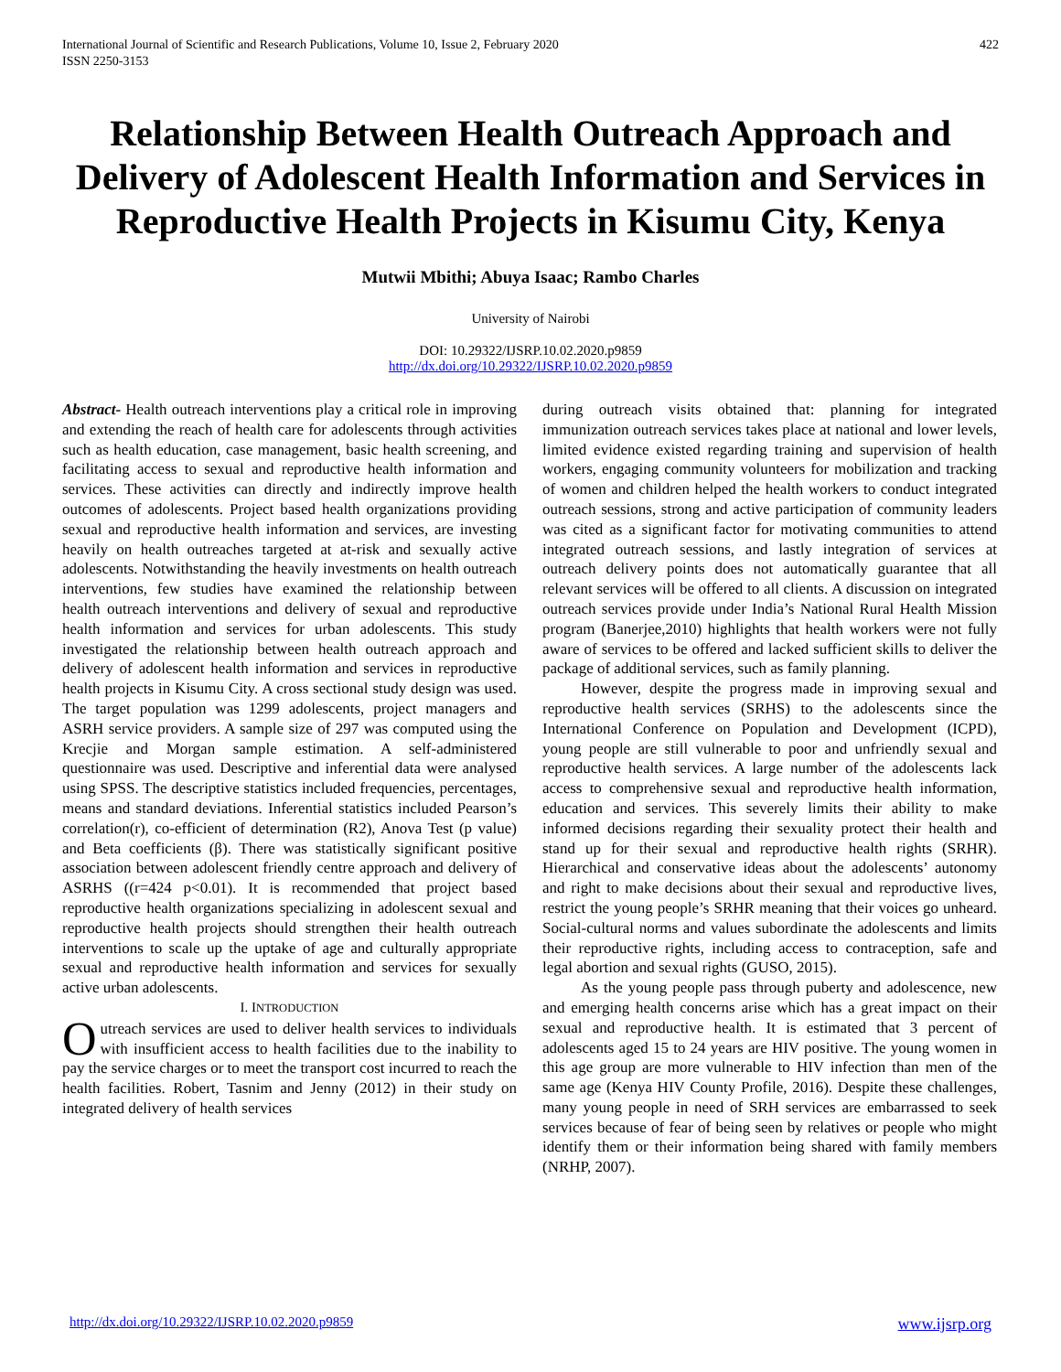International Journal of Scientific and Research Publications, Volume 10, Issue 2, February 2020
ISSN 2250-3153
422
Relationship Between Health Outreach Approach and Delivery of Adolescent Health Information and Services in Reproductive Health Projects in Kisumu City, Kenya
Mutwii Mbithi; Abuya Isaac; Rambo Charles
University of Nairobi
DOI: 10.29322/IJSRP.10.02.2020.p9859
http://dx.doi.org/10.29322/IJSRP.10.02.2020.p9859
Abstract- Health outreach interventions play a critical role in improving and extending the reach of health care for adolescents through activities such as health education, case management, basic health screening, and facilitating access to sexual and reproductive health information and services. These activities can directly and indirectly improve health outcomes of adolescents. Project based health organizations providing sexual and reproductive health information and services, are investing heavily on health outreaches targeted at at-risk and sexually active adolescents. Notwithstanding the heavily investments on health outreach interventions, few studies have examined the relationship between health outreach interventions and delivery of sexual and reproductive health information and services for urban adolescents. This study investigated the relationship between health outreach approach and delivery of adolescent health information and services in reproductive health projects in Kisumu City. A cross sectional study design was used. The target population was 1299 adolescents, project managers and ASRH service providers. A sample size of 297 was computed using the Krecjie and Morgan sample estimation. A self-administered questionnaire was used. Descriptive and inferential data were analysed using SPSS. The descriptive statistics included frequencies, percentages, means and standard deviations. Inferential statistics included Pearson’s correlation(r), co-efficient of determination (R2), Anova Test (p value) and Beta coefficients (β). There was statistically significant positive association between adolescent friendly centre approach and delivery of ASRHS ((r=424 p<0.01). It is recommended that project based reproductive health organizations specializing in adolescent sexual and reproductive health projects should strengthen their health outreach interventions to scale up the uptake of age and culturally appropriate sexual and reproductive health information and services for sexually active urban adolescents.
I. INTRODUCTION
Outreach services are used to deliver health services to individuals with insufficient access to health facilities due to the inability to pay the service charges or to meet the transport cost incurred to reach the health facilities. Robert, Tasnim and Jenny (2012) in their study on integrated delivery of health services
during outreach visits obtained that: planning for integrated immunization outreach services takes place at national and lower levels, limited evidence existed regarding training and supervision of health workers, engaging community volunteers for mobilization and tracking of women and children helped the health workers to conduct integrated outreach sessions, strong and active participation of community leaders was cited as a significant factor for motivating communities to attend integrated outreach sessions, and lastly integration of services at outreach delivery points does not automatically guarantee that all relevant services will be offered to all clients. A discussion on integrated outreach services provide under India’s National Rural Health Mission program (Banerjee,2010) highlights that health workers were not fully aware of services to be offered and lacked sufficient skills to deliver the package of additional services, such as family planning.
However, despite the progress made in improving sexual and reproductive health services (SRHS) to the adolescents since the International Conference on Population and Development (ICPD), young people are still vulnerable to poor and unfriendly sexual and reproductive health services. A large number of the adolescents lack access to comprehensive sexual and reproductive health information, education and services. This severely limits their ability to make informed decisions regarding their sexuality protect their health and stand up for their sexual and reproductive health rights (SRHR). Hierarchical and conservative ideas about the adolescents’ autonomy and right to make decisions about their sexual and reproductive lives, restrict the young people’s SRHR meaning that their voices go unheard. Social-cultural norms and values subordinate the adolescents and limits their reproductive rights, including access to contraception, safe and legal abortion and sexual rights (GUSO, 2015).
As the young people pass through puberty and adolescence, new and emerging health concerns arise which has a great impact on their sexual and reproductive health. It is estimated that 3 percent of adolescents aged 15 to 24 years are HIV positive. The young women in this age group are more vulnerable to HIV infection than men of the same age (Kenya HIV County Profile, 2016). Despite these challenges, many young people in need of SRH services are embarrassed to seek services because of fear of being seen by relatives or people who might identify them or their information being shared with family members (NRHP, 2007).
http://dx.doi.org/10.29322/IJSRP.10.02.2020.p9859 www.ijsrp.org